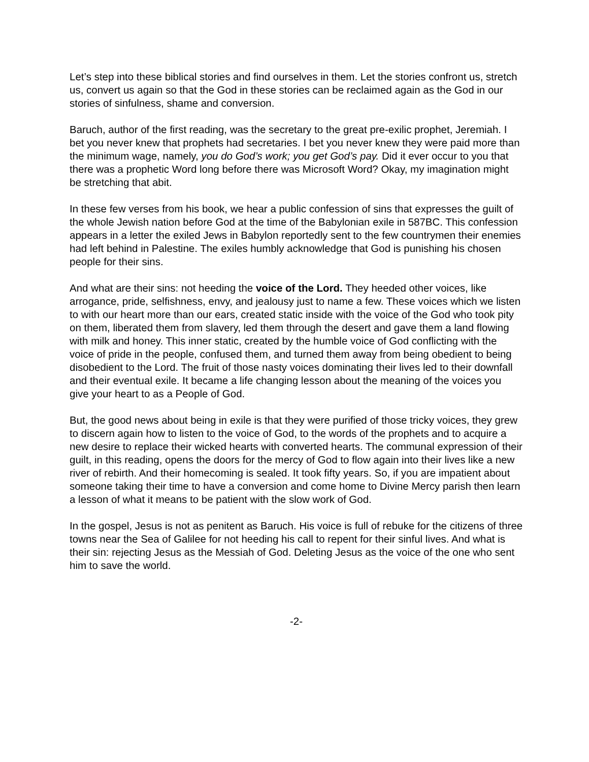Let’s step into these biblical stories and find ourselves in them. Let the stories confront us, stretch us, convert us again so that the God in these stories can be reclaimed again as the God in our stories of sinfulness, shame and conversion.
Baruch, author of the first reading, was the secretary to the great pre-exilic prophet, Jeremiah. I bet you never knew that prophets had secretaries. I bet you never knew they were paid more than the minimum wage, namely, you do God’s work; you get God’s pay. Did it ever occur to you that there was a prophetic Word long before there was Microsoft Word? Okay, my imagination might be stretching that abit.
In these few verses from his book, we hear a public confession of sins that expresses the guilt of the whole Jewish nation before God at the time of the Babylonian exile in 587BC. This confession appears in a letter the exiled Jews in Babylon reportedly sent to the few countrymen their enemies had left behind in Palestine. The exiles humbly acknowledge that God is punishing his chosen people for their sins.
And what are their sins: not heeding the voice of the Lord. They heeded other voices, like arrogance, pride, selfishness, envy, and jealousy just to name a few. These voices which we listen to with our heart more than our ears, created static inside with the voice of the God who took pity on them, liberated them from slavery, led them through the desert and gave them a land flowing with milk and honey. This inner static, created by the humble voice of God conflicting with the voice of pride in the people, confused them, and turned them away from being obedient to being disobedient to the Lord. The fruit of those nasty voices dominating their lives led to their downfall and their eventual exile. It became a life changing lesson about the meaning of the voices you give your heart to as a People of God.
But, the good news about being in exile is that they were purified of those tricky voices, they grew to discern again how to listen to the voice of God, to the words of the prophets and to acquire a new desire to replace their wicked hearts with converted hearts. The communal expression of their guilt, in this reading, opens the doors for the mercy of God to flow again into their lives like a new river of rebirth. And their homecoming is sealed. It took fifty years. So, if you are impatient about someone taking their time to have a conversion and come home to Divine Mercy parish then learn a lesson of what it means to be patient with the slow work of God.
In the gospel, Jesus is not as penitent as Baruch. His voice is full of rebuke for the citizens of three towns near the Sea of Galilee for not heeding his call to repent for their sinful lives. And what is their sin: rejecting Jesus as the Messiah of God. Deleting Jesus as the voice of the one who sent him to save the world.
-2-